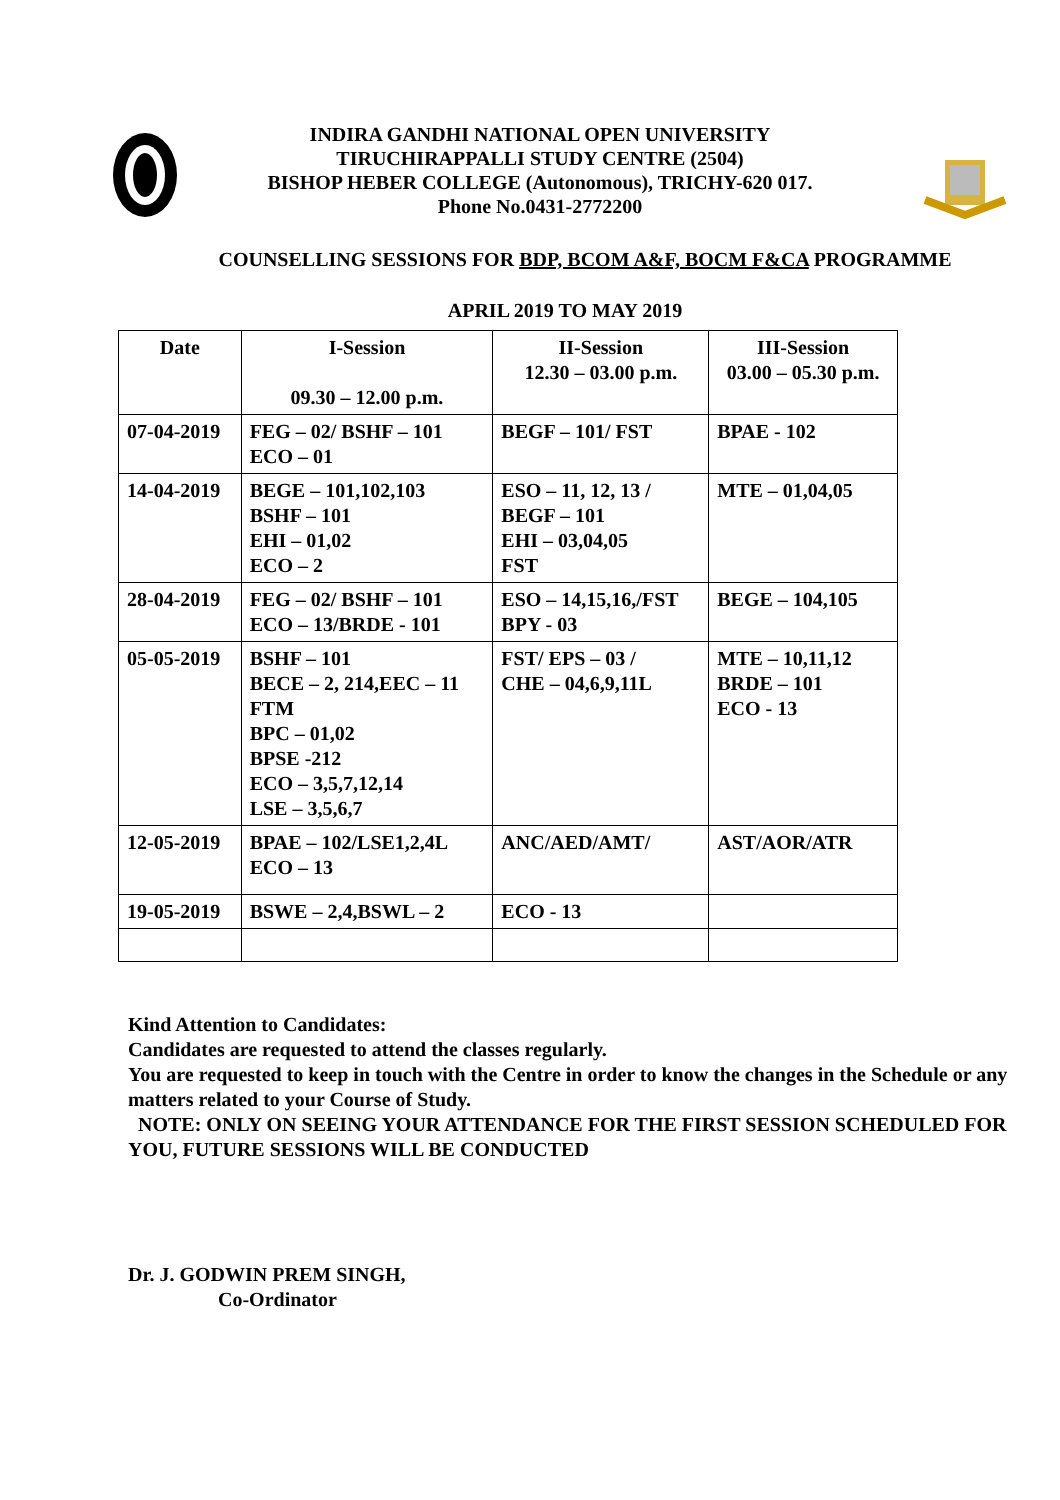INDIRA GANDHI NATIONAL OPEN UNIVERSITY
TIRUCHIRAPPALLI STUDY CENTRE (2504)
BISHOP HEBER COLLEGE (Autonomous), TRICHY-620 017.
Phone No.0431-2772200
COUNSELLING SESSIONS FOR BDP, BCOM A&F, BOCM F&CA PROGRAMME
APRIL 2019 TO MAY 2019
| Date | I-Session 09.30 – 12.00 p.m. | II-Session 12.30 – 03.00 p.m. | III-Session 03.00 – 05.30 p.m. |
| --- | --- | --- | --- |
| 07-04-2019 | FEG – 02/ BSHF – 101 ECO – 01 | BEGF – 101/ FST | BPAE - 102 |
| 14-04-2019 | BEGE – 101,102,103 BSHF – 101 EHI – 01,02 ECO – 2 | ESO – 11, 12, 13 / BEGF – 101 EHI – 03,04,05 FST | MTE – 01,04,05 |
| 28-04-2019 | FEG – 02/ BSHF – 101 ECO – 13/BRDE - 101 | ESO – 14,15,16,/FST BPY - 03 | BEGE – 104,105 |
| 05-05-2019 | BSHF – 101 BECE – 2, 214,EEC – 11 FTM BPC – 01,02 BPSE -212 ECO – 3,5,7,12,14 LSE – 3,5,6,7 | FST/ EPS – 03 / CHE – 04,6,9,11L | MTE – 10,11,12 BRDE – 101 ECO - 13 |
| 12-05-2019 | BPAE – 102/LSE1,2,4L ECO – 13 | ANC/AED/AMT/ | AST/AOR/ATR |
| 19-05-2019 | BSWE – 2,4,BSWL – 2 | ECO - 13 | |
Kind Attention to Candidates:
Candidates are requested to attend the classes regularly.
You are requested to keep in touch with the Centre in order to know the changes in the Schedule or any matters related to your Course of Study.
NOTE: ONLY ON SEEING YOUR ATTENDANCE FOR THE FIRST SESSION SCHEDULED FOR YOU, FUTURE SESSIONS WILL BE CONDUCTED
Dr. J. GODWIN PREM SINGH,
Co-Ordinator